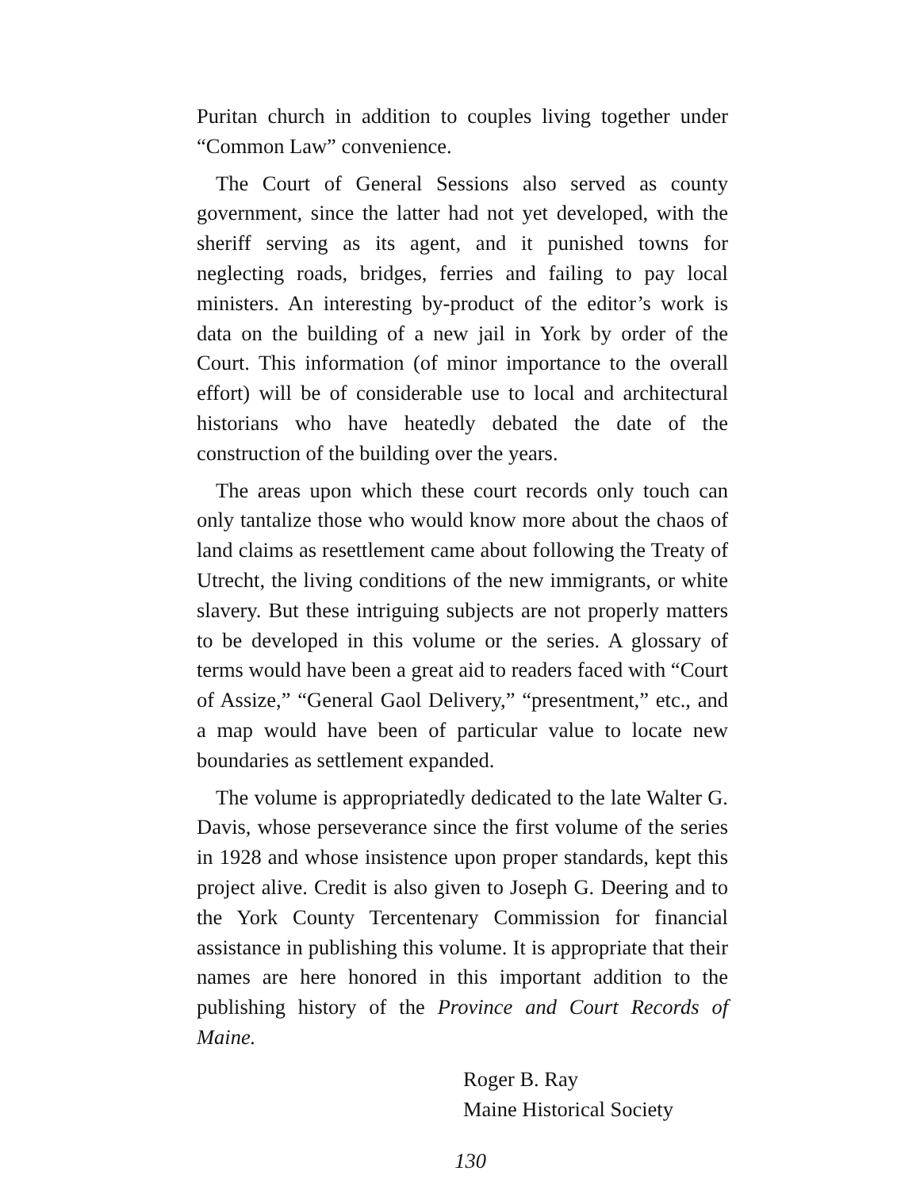Puritan church in addition to couples living together under “Common Law” convenience.
The Court of General Sessions also served as county government, since the latter had not yet developed, with the sheriff serving as its agent, and it punished towns for neglecting roads, bridges, ferries and failing to pay local ministers. An interesting by-product of the editor’s work is data on the building of a new jail in York by order of the Court. This information (of minor importance to the overall effort) will be of considerable use to local and architectural historians who have heatedly debated the date of the construction of the building over the years.
The areas upon which these court records only touch can only tantalize those who would know more about the chaos of land claims as resettlement came about following the Treaty of Utrecht, the living conditions of the new immigrants, or white slavery. But these intriguing subjects are not properly matters to be developed in this volume or the series. A glossary of terms would have been a great aid to readers faced with “Court of Assize,” “General Gaol Delivery,” “presentment,” etc., and a map would have been of particular value to locate new boundaries as settlement expanded.
The volume is appropriatedly dedicated to the late Walter G. Davis, whose perseverance since the first volume of the series in 1928 and whose insistence upon proper standards, kept this project alive. Credit is also given to Joseph G. Deering and to the York County Tercentenary Commission for financial assistance in publishing this volume. It is appropriate that their names are here honored in this important addition to the publishing history of the Province and Court Records of Maine.
Roger B. Ray
Maine Historical Society
130